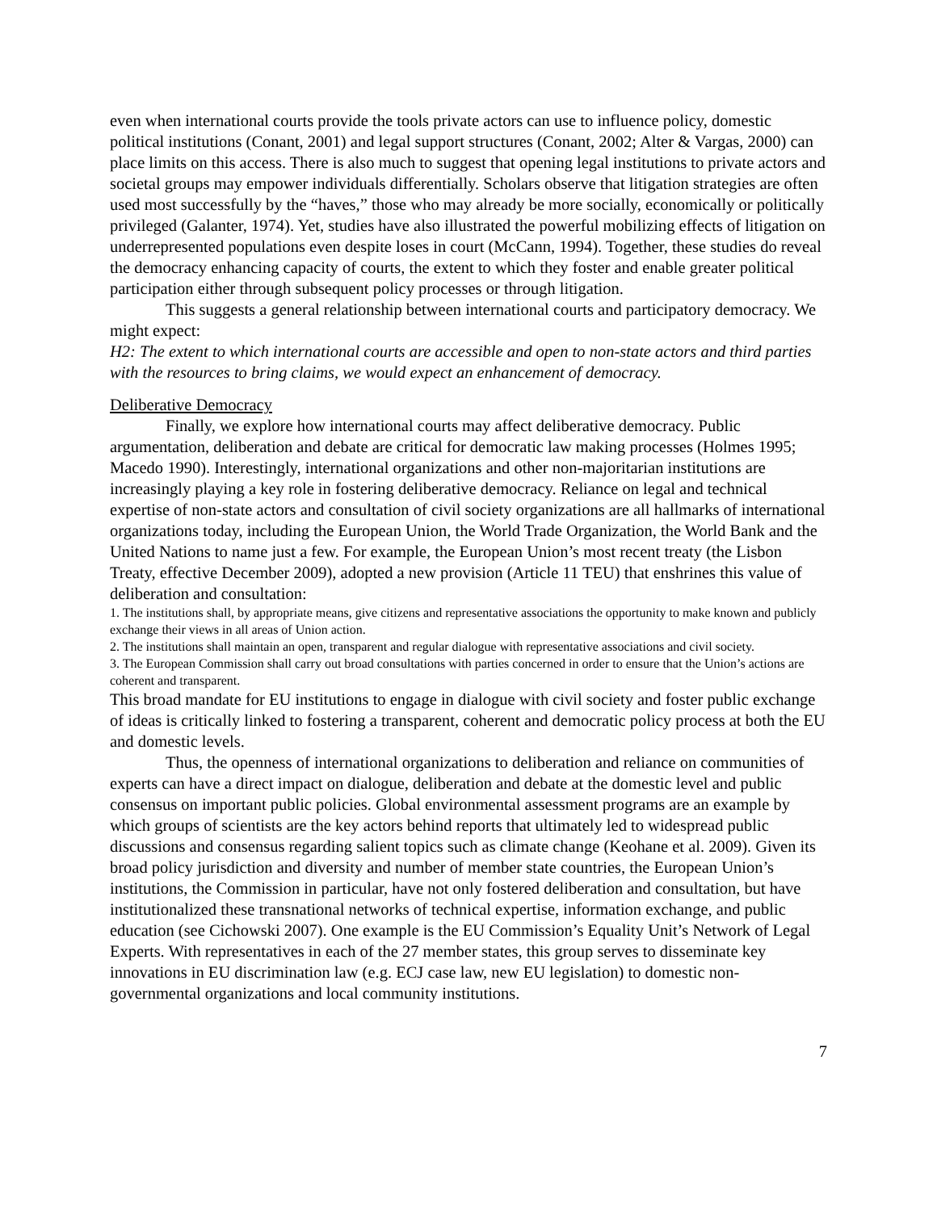even when international courts provide the tools private actors can use to influence policy, domestic political institutions (Conant, 2001) and legal support structures (Conant, 2002; Alter & Vargas, 2000) can place limits on this access. There is also much to suggest that opening legal institutions to private actors and societal groups may empower individuals differentially. Scholars observe that litigation strategies are often used most successfully by the “haves,” those who may already be more socially, economically or politically privileged (Galanter, 1974). Yet, studies have also illustrated the powerful mobilizing effects of litigation on underrepresented populations even despite loses in court (McCann, 1994). Together, these studies do reveal the democracy enhancing capacity of courts, the extent to which they foster and enable greater political participation either through subsequent policy processes or through litigation.
This suggests a general relationship between international courts and participatory democracy. We might expect:
H2: The extent to which international courts are accessible and open to non-state actors and third parties with the resources to bring claims, we would expect an enhancement of democracy.
Deliberative Democracy
Finally, we explore how international courts may affect deliberative democracy. Public argumentation, deliberation and debate are critical for democratic law making processes (Holmes 1995; Macedo 1990). Interestingly, international organizations and other non-majoritarian institutions are increasingly playing a key role in fostering deliberative democracy. Reliance on legal and technical expertise of non-state actors and consultation of civil society organizations are all hallmarks of international organizations today, including the European Union, the World Trade Organization, the World Bank and the United Nations to name just a few. For example, the European Union’s most recent treaty (the Lisbon Treaty, effective December 2009), adopted a new provision (Article 11 TEU) that enshrines this value of deliberation and consultation:
1. The institutions shall, by appropriate means, give citizens and representative associations the opportunity to make known and publicly exchange their views in all areas of Union action.
2. The institutions shall maintain an open, transparent and regular dialogue with representative associations and civil society.
3. The European Commission shall carry out broad consultations with parties concerned in order to ensure that the Union’s actions are coherent and transparent.
This broad mandate for EU institutions to engage in dialogue with civil society and foster public exchange of ideas is critically linked to fostering a transparent, coherent and democratic policy process at both the EU and domestic levels.
Thus, the openness of international organizations to deliberation and reliance on communities of experts can have a direct impact on dialogue, deliberation and debate at the domestic level and public consensus on important public policies. Global environmental assessment programs are an example by which groups of scientists are the key actors behind reports that ultimately led to widespread public discussions and consensus regarding salient topics such as climate change (Keohane et al. 2009). Given its broad policy jurisdiction and diversity and number of member state countries, the European Union’s institutions, the Commission in particular, have not only fostered deliberation and consultation, but have institutionalized these transnational networks of technical expertise, information exchange, and public education (see Cichowski 2007). One example is the EU Commission’s Equality Unit’s Network of Legal Experts. With representatives in each of the 27 member states, this group serves to disseminate key innovations in EU discrimination law (e.g. ECJ case law, new EU legislation) to domestic non-governmental organizations and local community institutions.
7